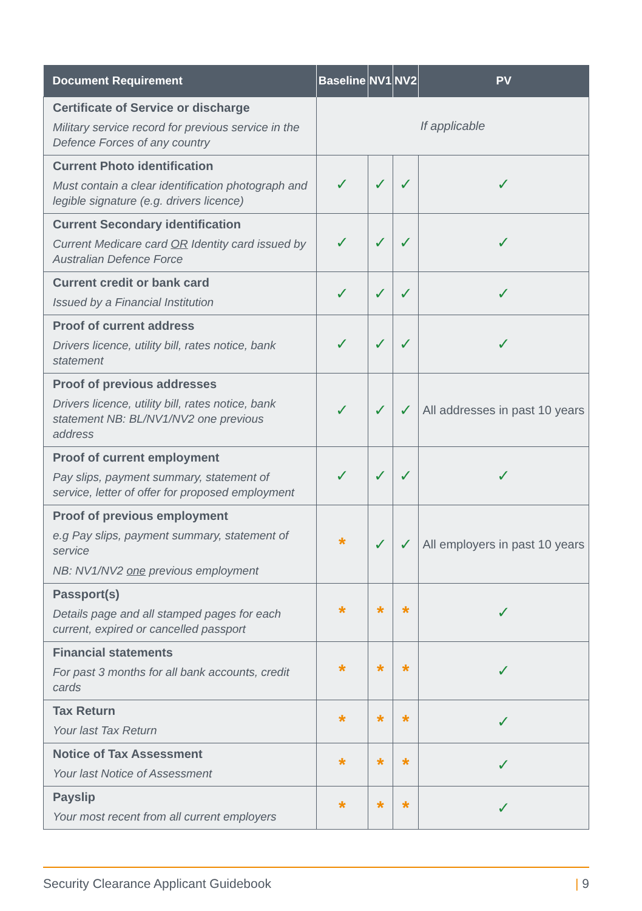| Document Requirement | Baseline | NV1 | NV2 | PV |
| --- | --- | --- | --- | --- |
| Certificate of Service or discharge Military service record for previous service in the Defence Forces of any country | If applicable | | | |
| Current Photo identification Must contain a clear identification photograph and legible signature (e.g. drivers licence) | ✓ | ✓ | ✓ | ✓ |
| Current Secondary identification Current Medicare card OR Identity card issued by Australian Defence Force | ✓ | ✓ | ✓ | ✓ |
| Current credit or bank card Issued by a Financial Institution | ✓ | ✓ | ✓ | ✓ |
| Proof of current address Drivers licence, utility bill, rates notice, bank statement | ✓ | ✓ | ✓ | ✓ |
| Proof of previous addresses Drivers licence, utility bill, rates notice, bank statement NB: BL/NV1/NV2 one previous address | ✓ | ✓ | ✓ | All addresses in past 10 years |
| Proof of current employment Pay slips, payment summary, statement of service, letter of offer for proposed employment | ✓ | ✓ | ✓ | ✓ |
| Proof of previous employment e.g Pay slips, payment summary, statement of service NB: NV1/NV2 one previous employment | * | ✓ | ✓ | All employers in past 10 years |
| Passport(s) Details page and all stamped pages for each current, expired or cancelled passport | * | * | * | ✓ |
| Financial statements For past 3 months for all bank accounts, credit cards | * | * | * | ✓ |
| Tax Return Your last Tax Return | * | * | * | ✓ |
| Notice of Tax Assessment Your last Notice of Assessment | * | * | * | ✓ |
| Payslip Your most recent from all current employers | * | * | * | ✓ |
Security Clearance Applicant Guidebook | 9